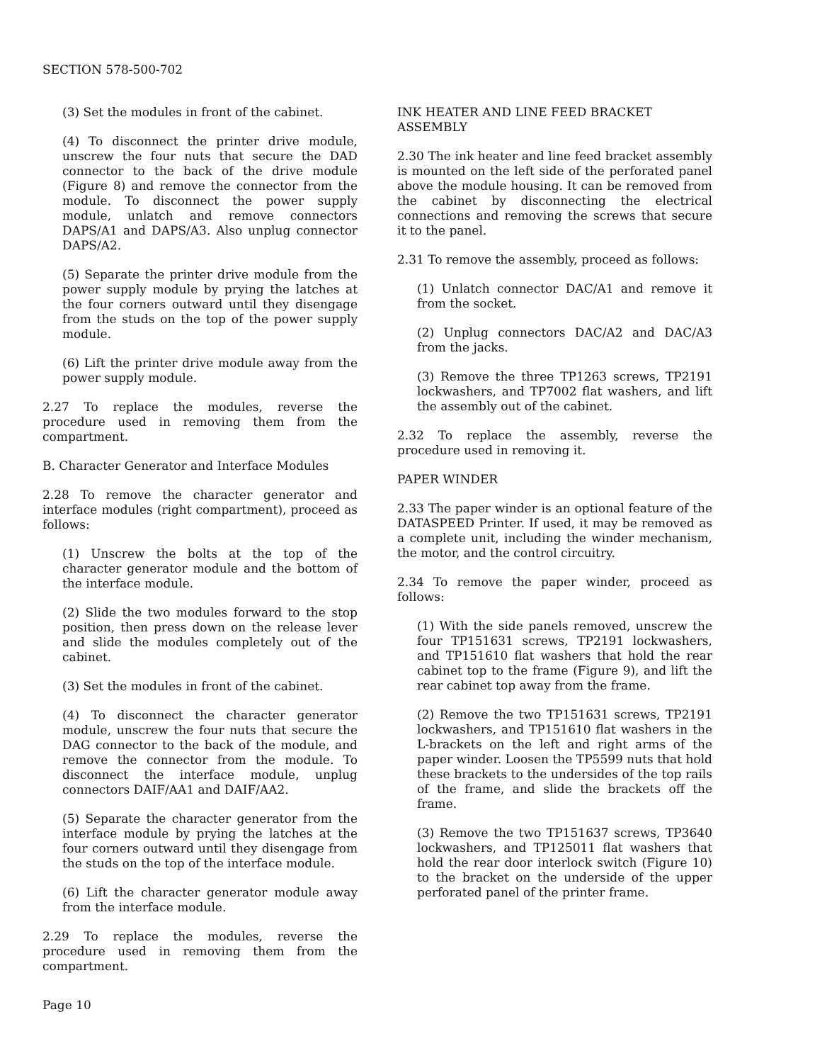SECTION 578-500-702
(3) Set the modules in front of the cabinet.
(4) To disconnect the printer drive module, unscrew the four nuts that secure the DAD connector to the back of the drive module (Figure 8) and remove the connector from the module. To disconnect the power supply module, unlatch and remove connectors DAPS/A1 and DAPS/A3. Also unplug connector DAPS/A2.
(5) Separate the printer drive module from the power supply module by prying the latches at the four corners outward until they disengage from the studs on the top of the power supply module.
(6) Lift the printer drive module away from the power supply module.
2.27 To replace the modules, reverse the procedure used in removing them from the compartment.
B. Character Generator and Interface Modules
2.28 To remove the character generator and interface modules (right compartment), proceed as follows:
(1) Unscrew the bolts at the top of the character generator module and the bottom of the interface module.
(2) Slide the two modules forward to the stop position, then press down on the release lever and slide the modules completely out of the cabinet.
(3) Set the modules in front of the cabinet.
(4) To disconnect the character generator module, unscrew the four nuts that secure the DAG connector to the back of the module, and remove the connector from the module. To disconnect the interface module, unplug connectors DAIF/AA1 and DAIF/AA2.
(5) Separate the character generator from the interface module by prying the latches at the four corners outward until they disengage from the studs on the top of the interface module.
(6) Lift the character generator module away from the interface module.
2.29 To replace the modules, reverse the procedure used in removing them from the compartment.
INK HEATER AND LINE FEED BRACKET ASSEMBLY
2.30 The ink heater and line feed bracket assembly is mounted on the left side of the perforated panel above the module housing. It can be removed from the cabinet by disconnecting the electrical connections and removing the screws that secure it to the panel.
2.31 To remove the assembly, proceed as follows:
(1) Unlatch connector DAC/A1 and remove it from the socket.
(2) Unplug connectors DAC/A2 and DAC/A3 from the jacks.
(3) Remove the three TP1263 screws, TP2191 lockwashers, and TP7002 flat washers, and lift the assembly out of the cabinet.
2.32 To replace the assembly, reverse the procedure used in removing it.
PAPER WINDER
2.33 The paper winder is an optional feature of the DATASPEED Printer. If used, it may be removed as a complete unit, including the winder mechanism, the motor, and the control circuitry.
2.34 To remove the paper winder, proceed as follows:
(1) With the side panels removed, unscrew the four TP151631 screws, TP2191 lockwashers, and TP151610 flat washers that hold the rear cabinet top to the frame (Figure 9), and lift the rear cabinet top away from the frame.
(2) Remove the two TP151631 screws, TP2191 lockwashers, and TP151610 flat washers in the L-brackets on the left and right arms of the paper winder. Loosen the TP5599 nuts that hold these brackets to the undersides of the top rails of the frame, and slide the brackets off the frame.
(3) Remove the two TP151637 screws, TP3640 lockwashers, and TP125011 flat washers that hold the rear door interlock switch (Figure 10) to the bracket on the underside of the upper perforated panel of the printer frame.
Page 10